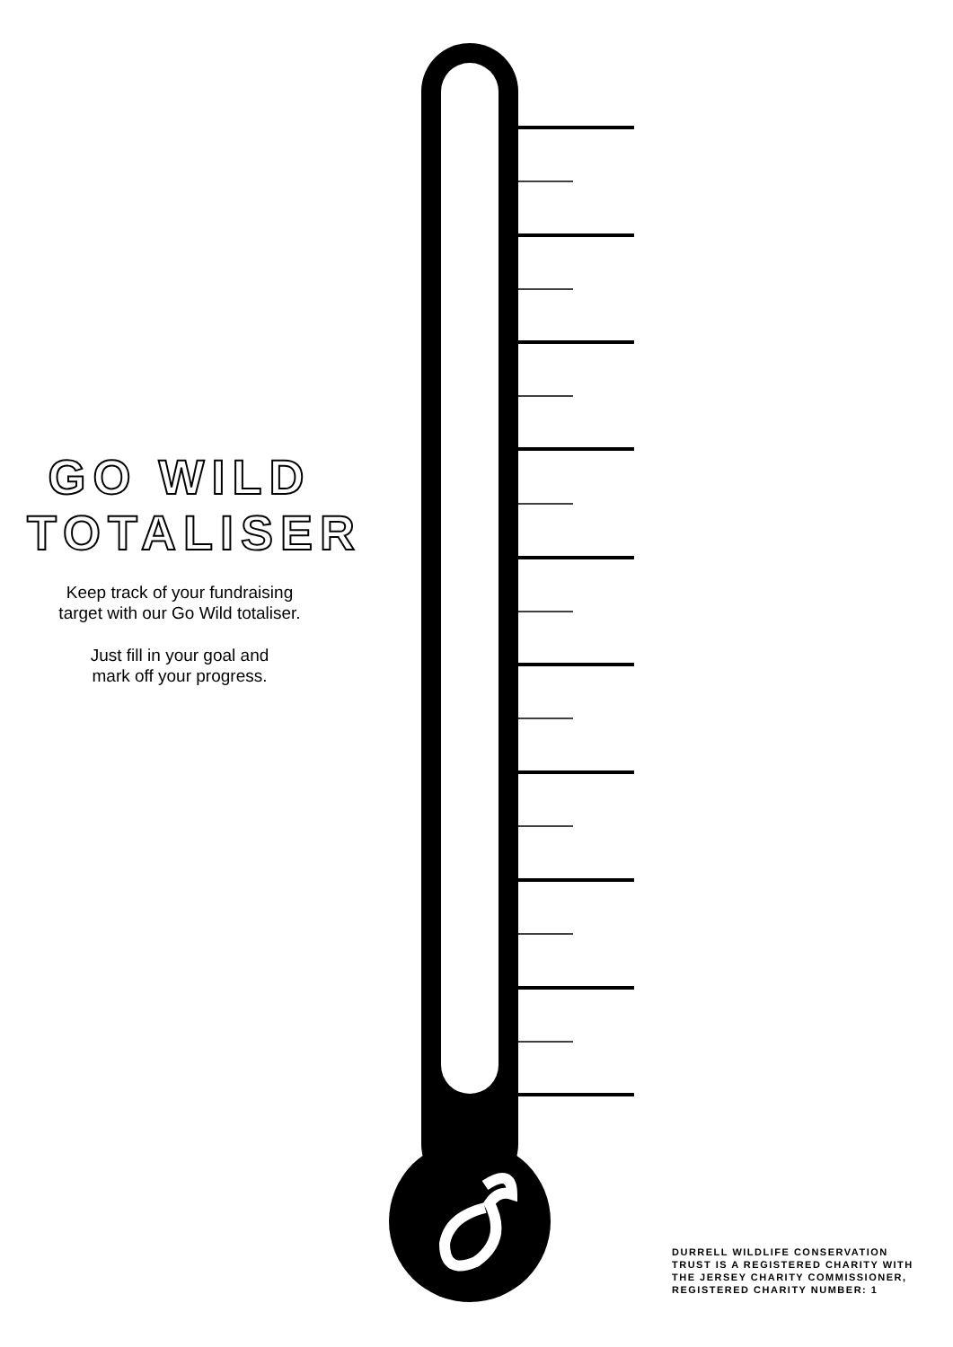GO WILD
TOTALISER
Keep track of your fundraising
target with our Go Wild totaliser.
Just fill in your goal and
mark off your progress.
DURRELL WILDLIFE CONSERVATION
TRUST IS A REGISTERED CHARITY WITH
THE JERSEY CHARITY COMMISSIONER,
REGISTERED CHARITY NUMBER: 1